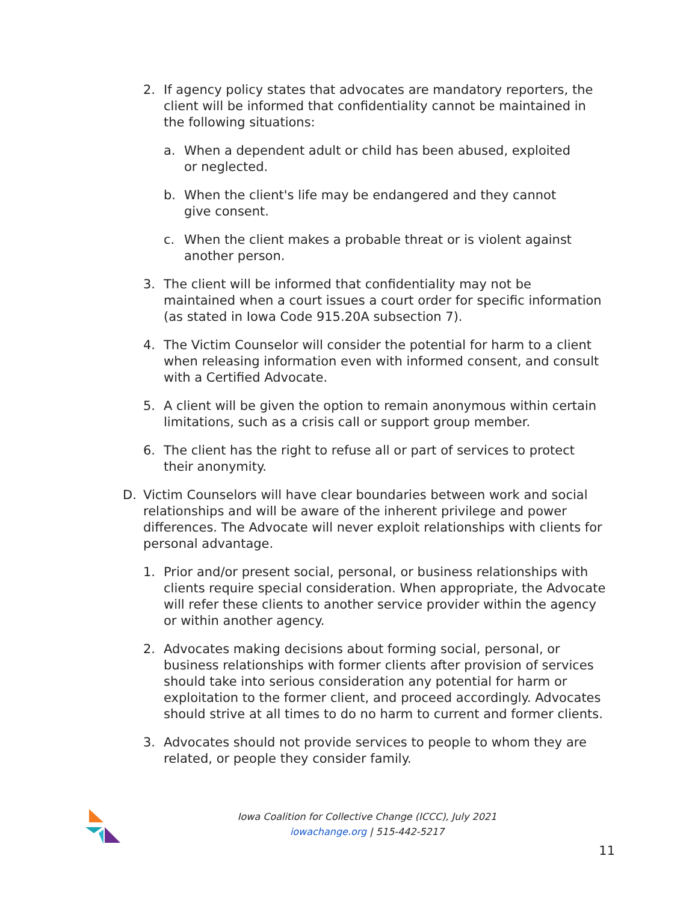2. If agency policy states that advocates are mandatory reporters, the client will be informed that confidentiality cannot be maintained in the following situations:
a. When a dependent adult or child has been abused, exploited or neglected.
b. When the client's life may be endangered and they cannot give consent.
c. When the client makes a probable threat or is violent against another person.
3. The client will be informed that confidentiality may not be maintained when a court issues a court order for specific information (as stated in Iowa Code 915.20A subsection 7).
4. The Victim Counselor will consider the potential for harm to a client when releasing information even with informed consent, and consult with a Certified Advocate.
5. A client will be given the option to remain anonymous within certain limitations, such as a crisis call or support group member.
6. The client has the right to refuse all or part of services to protect their anonymity.
D. Victim Counselors will have clear boundaries between work and social relationships and will be aware of the inherent privilege and power differences. The Advocate will never exploit relationships with clients for personal advantage.
1. Prior and/or present social, personal, or business relationships with clients require special consideration. When appropriate, the Advocate will refer these clients to another service provider within the agency or within another agency.
2. Advocates making decisions about forming social, personal, or business relationships with former clients after provision of services should take into serious consideration any potential for harm or exploitation to the former client, and proceed accordingly. Advocates should strive at all times to do no harm to current and former clients.
3. Advocates should not provide services to people to whom they are related, or people they consider family.
Iowa Coalition for Collective Change (ICCC), July 2021
iowachange.org | 515-442-5217
11